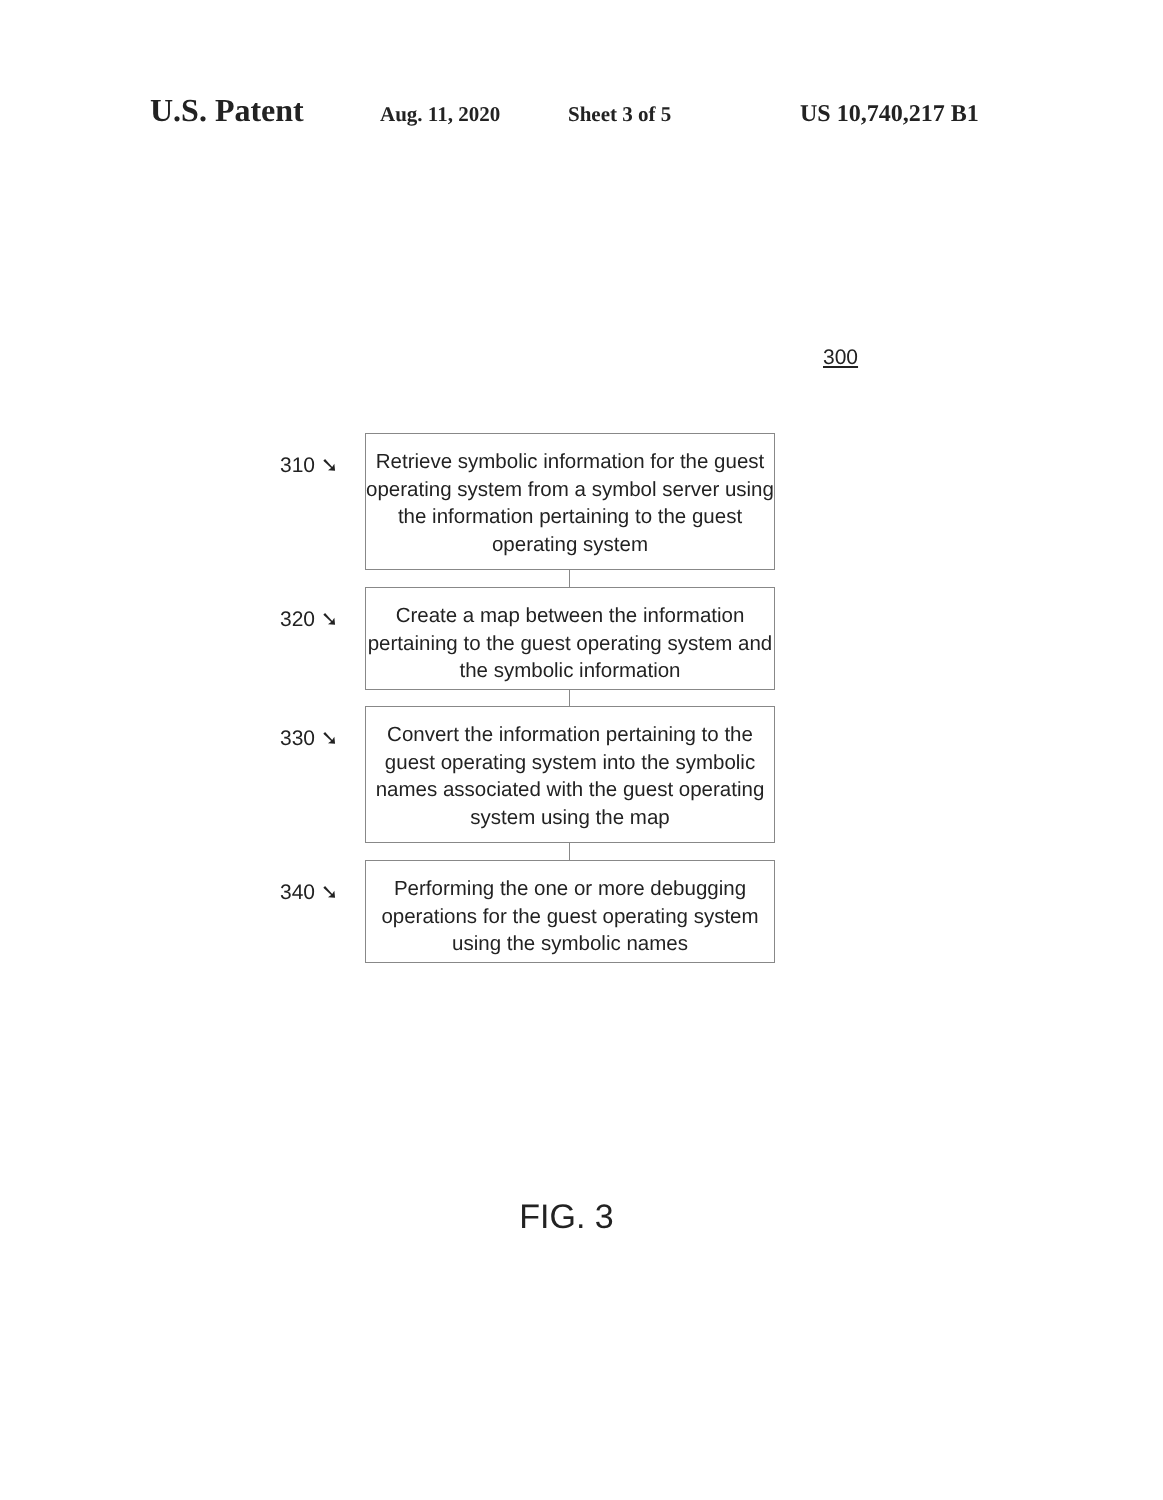U.S. Patent
Aug. 11, 2020 Sheet 3 of 5 US 10,740,217 B1
300
310 ➘
Retrieve symbolic information for the guest operating system from a symbol server using the information pertaining to the guest operating system
320 ➘
Create a map between the information pertaining to the guest operating system and the symbolic information
330 ➘
Convert the information pertaining to the guest operating system into the symbolic names associated with the guest operating system using the map
340 ➘
Performing the one or more debugging operations for the guest operating system using the symbolic names
FIG. 3